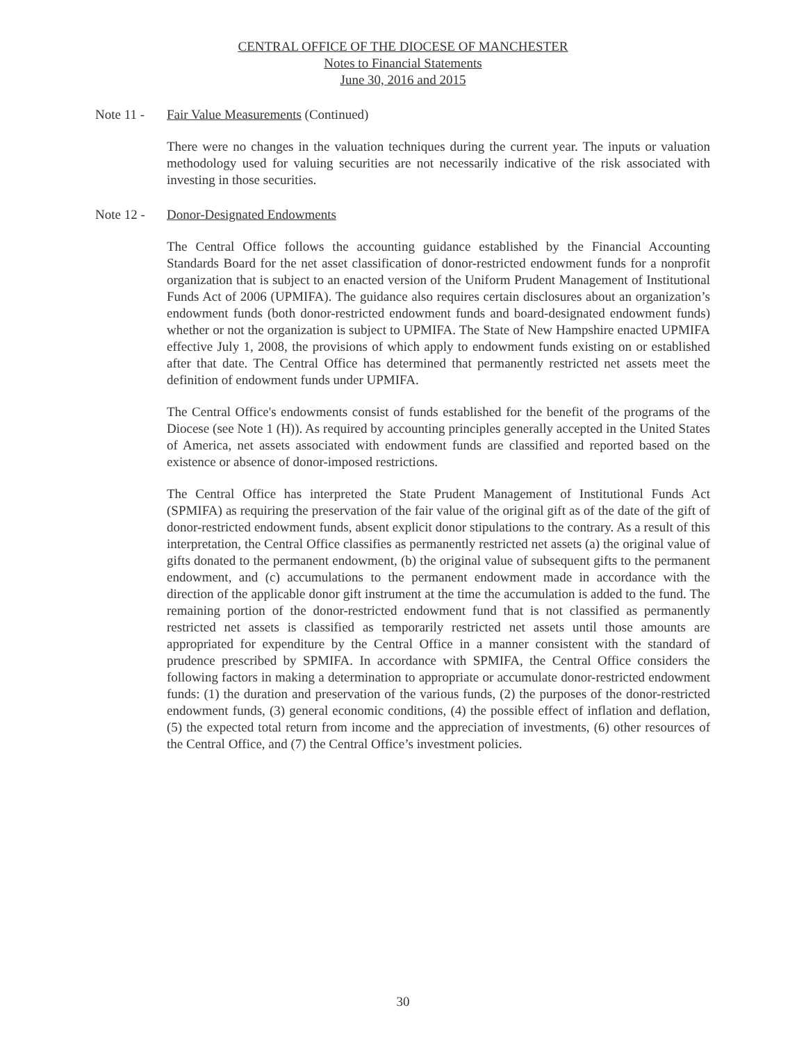CENTRAL OFFICE OF THE DIOCESE OF MANCHESTER
Notes to Financial Statements
June 30, 2016 and 2015
Note 11 - Fair Value Measurements (Continued)
There were no changes in the valuation techniques during the current year. The inputs or valuation methodology used for valuing securities are not necessarily indicative of the risk associated with investing in those securities.
Note 12 - Donor-Designated Endowments
The Central Office follows the accounting guidance established by the Financial Accounting Standards Board for the net asset classification of donor-restricted endowment funds for a nonprofit organization that is subject to an enacted version of the Uniform Prudent Management of Institutional Funds Act of 2006 (UPMIFA). The guidance also requires certain disclosures about an organization’s endowment funds (both donor-restricted endowment funds and board-designated endowment funds) whether or not the organization is subject to UPMIFA. The State of New Hampshire enacted UPMIFA effective July 1, 2008, the provisions of which apply to endowment funds existing on or established after that date. The Central Office has determined that permanently restricted net assets meet the definition of endowment funds under UPMIFA.
The Central Office's endowments consist of funds established for the benefit of the programs of the Diocese (see Note 1 (H)). As required by accounting principles generally accepted in the United States of America, net assets associated with endowment funds are classified and reported based on the existence or absence of donor-imposed restrictions.
The Central Office has interpreted the State Prudent Management of Institutional Funds Act (SPMIFA) as requiring the preservation of the fair value of the original gift as of the date of the gift of donor-restricted endowment funds, absent explicit donor stipulations to the contrary. As a result of this interpretation, the Central Office classifies as permanently restricted net assets (a) the original value of gifts donated to the permanent endowment, (b) the original value of subsequent gifts to the permanent endowment, and (c) accumulations to the permanent endowment made in accordance with the direction of the applicable donor gift instrument at the time the accumulation is added to the fund. The remaining portion of the donor-restricted endowment fund that is not classified as permanently restricted net assets is classified as temporarily restricted net assets until those amounts are appropriated for expenditure by the Central Office in a manner consistent with the standard of prudence prescribed by SPMIFA. In accordance with SPMIFA, the Central Office considers the following factors in making a determination to appropriate or accumulate donor-restricted endowment funds: (1) the duration and preservation of the various funds, (2) the purposes of the donor-restricted endowment funds, (3) general economic conditions, (4) the possible effect of inflation and deflation, (5) the expected total return from income and the appreciation of investments, (6) other resources of the Central Office, and (7) the Central Office’s investment policies.
30